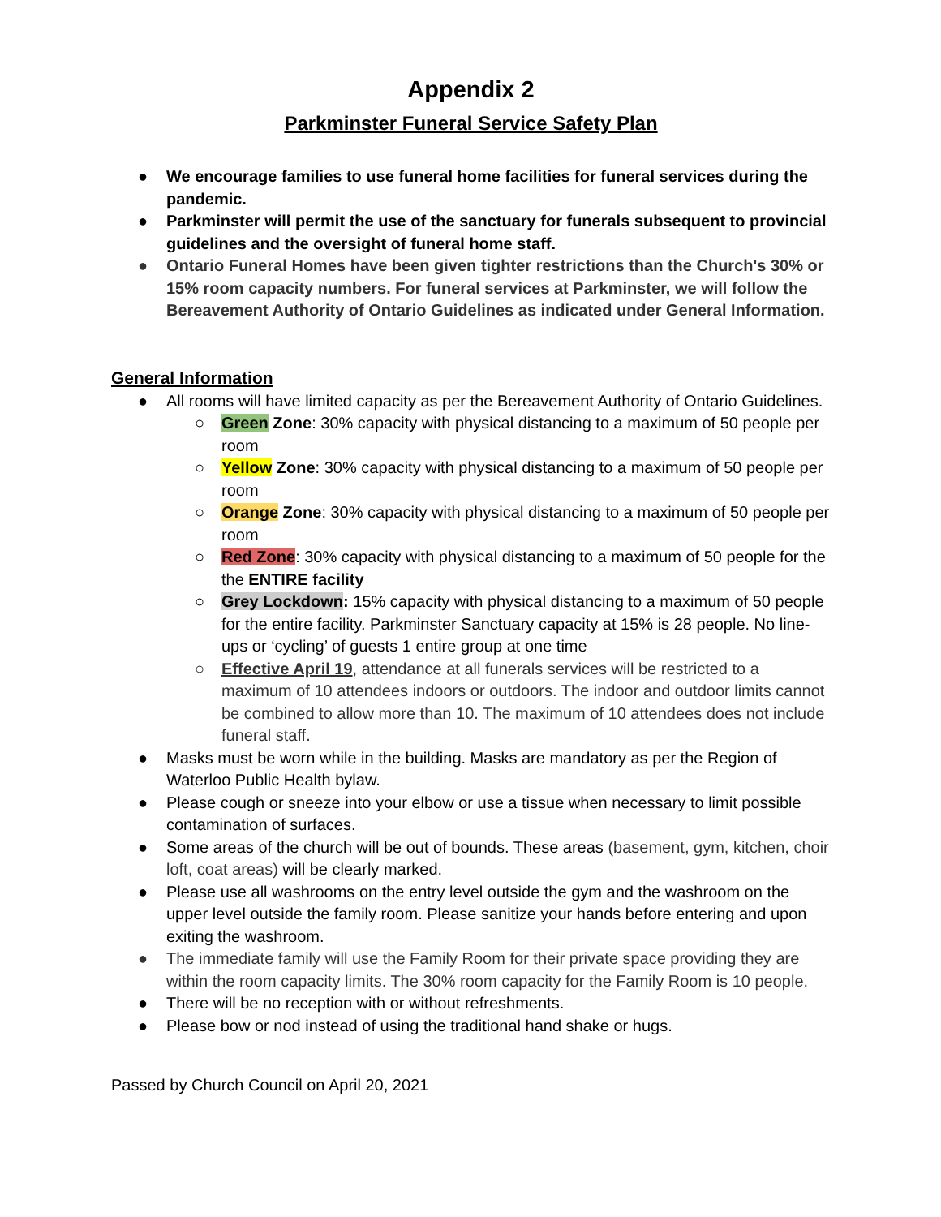Appendix 2
Parkminster Funeral Service Safety Plan
● We encourage families to use funeral home facilities for funeral services during the pandemic.
● Parkminster will permit the use of the sanctuary for funerals subsequent to provincial guidelines and the oversight of funeral home staff.
● Ontario Funeral Homes have been given tighter restrictions than the Church's 30% or 15% room capacity numbers. For funeral services at Parkminster, we will follow the Bereavement Authority of Ontario Guidelines as indicated under General Information.
General Information
● All rooms will have limited capacity as per the Bereavement Authority of Ontario Guidelines.
○ Green Zone: 30% capacity with physical distancing to a maximum of 50 people per room
○ Yellow Zone: 30% capacity with physical distancing to a maximum of 50 people per room
○ Orange Zone: 30% capacity with physical distancing to a maximum of 50 people per room
○ Red Zone: 30% capacity with physical distancing to a maximum of 50 people for the the ENTIRE facility
○ Grey Lockdown: 15% capacity with physical distancing to a maximum of 50 people for the entire facility. Parkminster Sanctuary capacity at 15% is 28 people. No line-ups or ‘cycling’ of guests 1 entire group at one time
○ Effective April 19, attendance at all funerals services will be restricted to a maximum of 10 attendees indoors or outdoors. The indoor and outdoor limits cannot be combined to allow more than 10. The maximum of 10 attendees does not include funeral staff.
● Masks must be worn while in the building. Masks are mandatory as per the Region of Waterloo Public Health bylaw.
● Please cough or sneeze into your elbow or use a tissue when necessary to limit possible contamination of surfaces.
● Some areas of the church will be out of bounds. These areas (basement, gym, kitchen, choir loft, coat areas) will be clearly marked.
● Please use all washrooms on the entry level outside the gym and the washroom on the upper level outside the family room. Please sanitize your hands before entering and upon exiting the washroom.
● The immediate family will use the Family Room for their private space providing they are within the room capacity limits. The 30% room capacity for the Family Room is 10 people.
● There will be no reception with or without refreshments.
● Please bow or nod instead of using the traditional hand shake or hugs.
Passed by Church Council on April 20, 2021